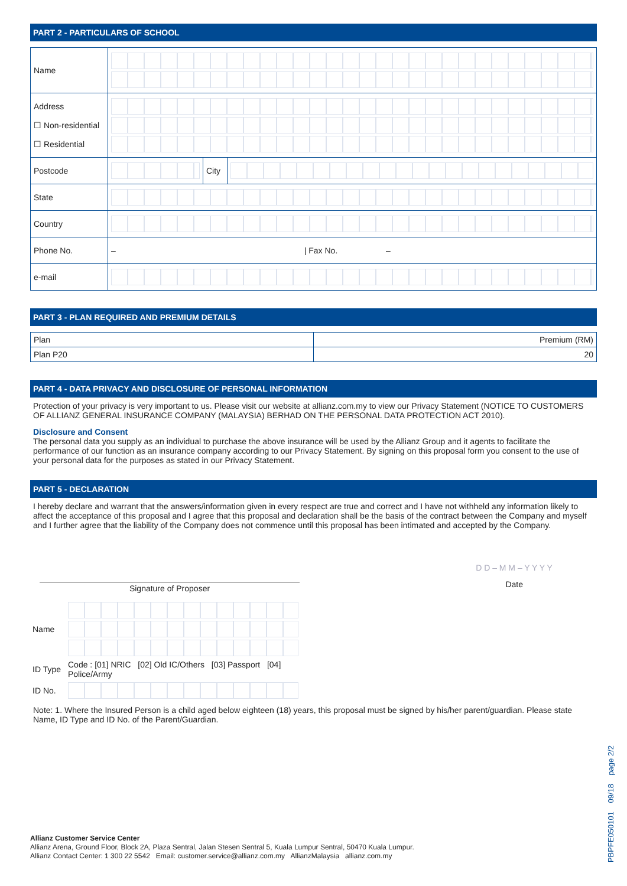PART 2 - PARTICULARS OF SCHOOL
| Name | | | |
| Address ☐ Non-residential ☐ Residential | | | |
| Postcode | | City | |
| State | | | |
| Country | | | |
| Phone No. | – / Fax No. – | | |
| e-mail | | | |
PART 3 - PLAN REQUIRED AND PREMIUM DETAILS
| Plan | Premium (RM) |
| Plan P20 | 20 |
PART 4 - DATA PRIVACY AND DISCLOSURE OF PERSONAL INFORMATION
Protection of your privacy is very important to us. Please visit our website at allianz.com.my to view our Privacy Statement (NOTICE TO CUSTOMERS OF ALLIANZ GENERAL INSURANCE COMPANY (MALAYSIA) BERHAD ON THE PERSONAL DATA PROTECTION ACT 2010).
Disclosure and Consent
The personal data you supply as an individual to purchase the above insurance will be used by the Allianz Group and it agents to facilitate the performance of our function as an insurance company according to our Privacy Statement. By signing on this proposal form you consent to the use of your personal data for the purposes as stated in our Privacy Statement.
PART 5 - DECLARATION
I hereby declare and warrant that the answers/information given in every respect are true and correct and I have not withheld any information likely to affect the acceptance of this proposal and I agree that this proposal and declaration shall be the basis of the contract between the Company and myself and I further agree that the liability of the Company does not commence until this proposal has been intimated and accepted by the Company.
Signature of Proposer
D D – M M – Y Y Y Y
Date
| Name | |
| ID Type | Code : [01] NRIC [02] Old IC/Others [03] Passport [04] Police/Army |
| ID No. | |
Note: 1. Where the Insured Person is a child aged below eighteen (18) years, this proposal must be signed by his/her parent/guardian. Please state Name, ID Type and ID No. of the Parent/Guardian.
Allianz Customer Service Center
Allianz Arena, Ground Floor, Block 2A, Plaza Sentral, Jalan Stesen Sentral 5, Kuala Lumpur Sentral, 50470 Kuala Lumpur.
Allianz Contact Center: 1 300 22 5542 Email: customer.service@allianz.com.my AllianzMalaysia allianz.com.my
PBPFE050101 09/18 page 2/2